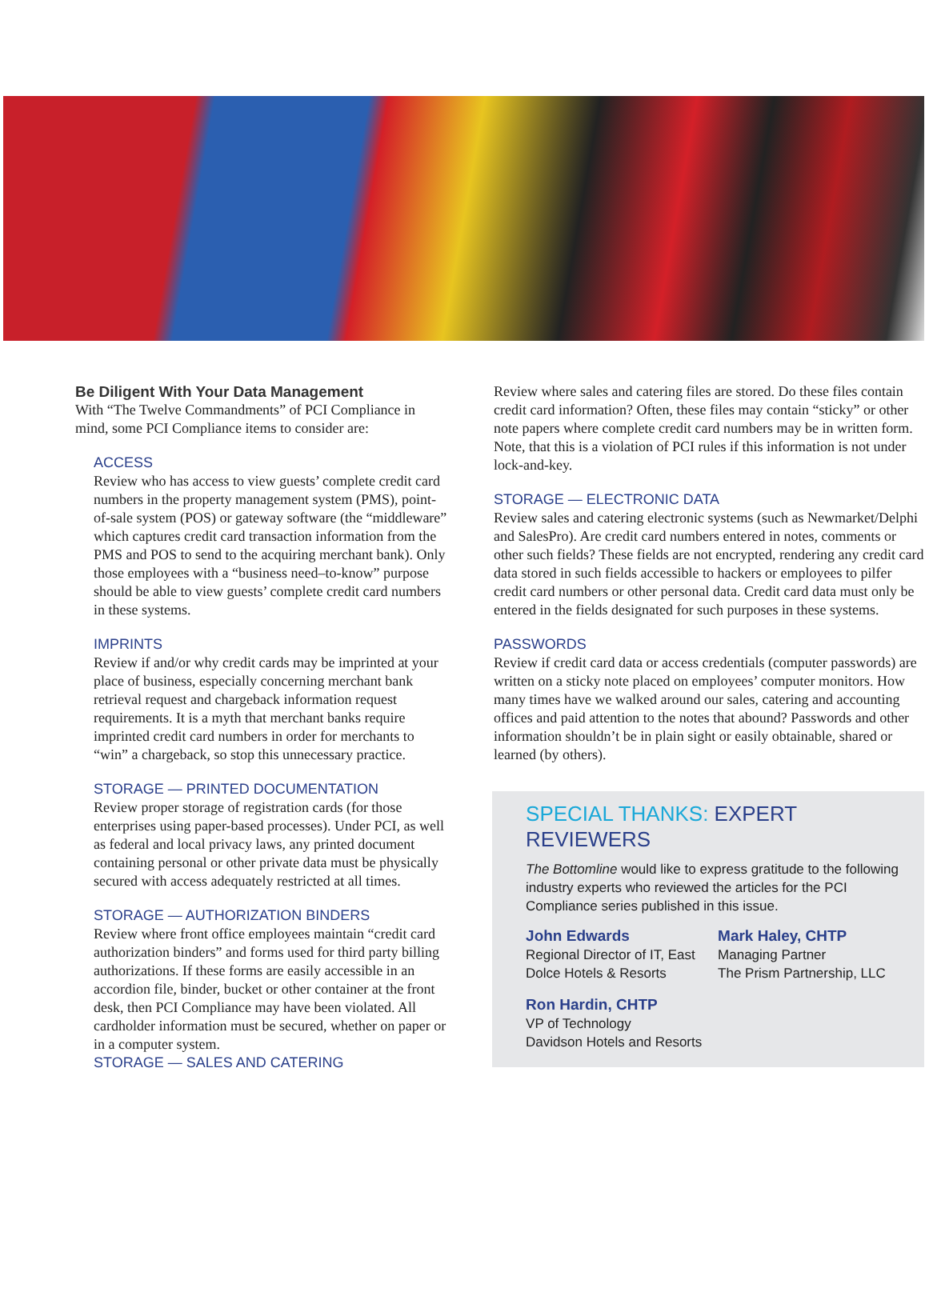Be Diligent With Your Data Management
With “The Twelve Commandments” of PCI Compliance in mind, some PCI Compliance items to consider are:
ACCESS
Review who has access to view guests’ complete credit card numbers in the property management system (PMS), point-of-sale system (POS) or gateway software (the “middleware” which captures credit card transaction information from the PMS and POS to send to the acquiring merchant bank). Only those employees with a “business need–to-know” purpose should be able to view guests’ complete credit card numbers in these systems.
IMPRINTS
Review if and/or why credit cards may be imprinted at your place of business, especially concerning merchant bank retrieval request and chargeback information request requirements. It is a myth that merchant banks require imprinted credit card numbers in order for merchants to “win” a chargeback, so stop this unnecessary practice.
STORAGE — PRINTED DOCUMENTATION
Review proper storage of registration cards (for those enterprises using paper-based processes). Under PCI, as well as federal and local privacy laws, any printed document containing personal or other private data must be physically secured with access adequately restricted at all times.
STORAGE — AUTHORIZATION BINDERS
Review where front office employees maintain “credit card authorization binders” and forms used for third party billing authorizations. If these forms are easily accessible in an accordion file, binder, bucket or other container at the front desk, then PCI Compliance may have been violated. All cardholder information must be secured, whether on paper or in a computer system.
STORAGE — SALES AND CATERING
Review where sales and catering files are stored. Do these files contain credit card information? Often, these files may contain “sticky” or other note papers where complete credit card numbers may be in written form. Note, that this is a violation of PCI rules if this information is not under lock-and-key.
STORAGE — ELECTRONIC DATA
Review sales and catering electronic systems (such as Newmarket/Delphi and SalesPro). Are credit card numbers entered in notes, comments or other such fields? These fields are not encrypted, rendering any credit card data stored in such fields accessible to hackers or employees to pilfer credit card numbers or other personal data. Credit card data must only be entered in the fields designated for such purposes in these systems.
PASSWORDS
Review if credit card data or access credentials (computer passwords) are written on a sticky note placed on employees’ computer monitors. How many times have we walked around our sales, catering and accounting offices and paid attention to the notes that abound? Passwords and other information shouldn’t be in plain sight or easily obtainable, shared or learned (by others).
SPECIAL THANKS: EXPERT REVIEWERS
The Bottomline would like to express gratitude to the following industry experts who reviewed the articles for the PCI Compliance series published in this issue.
John Edwards
Regional Director of IT, East
Dolce Hotels & Resorts
Mark Haley, CHTP
Managing Partner
The Prism Partnership, LLC
Ron Hardin, CHTP
VP of Technology
Davidson Hotels and Resorts